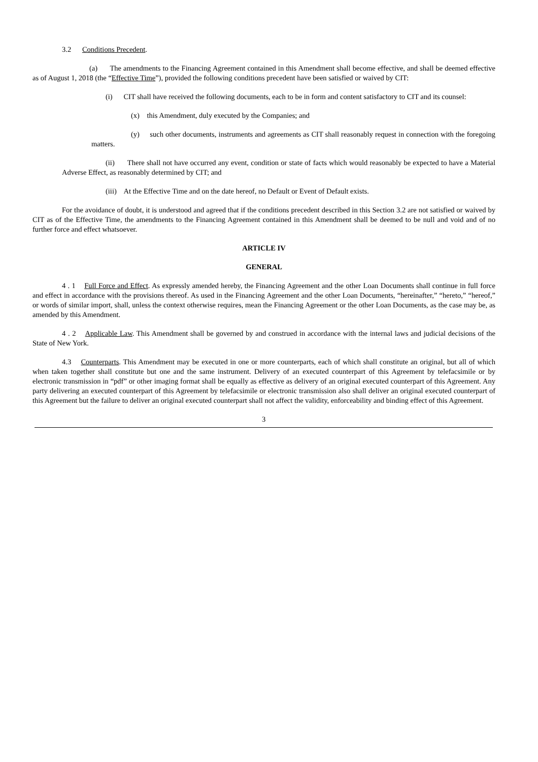3.2 Conditions Precedent.
(a) The amendments to the Financing Agreement contained in this Amendment shall become effective, and shall be deemed effective as of August 1, 2018 (the “Effective Time”), provided the following conditions precedent have been satisfied or waived by CIT:
(i) CIT shall have received the following documents, each to be in form and content satisfactory to CIT and its counsel:
(x) this Amendment, duly executed by the Companies; and
(y) such other documents, instruments and agreements as CIT shall reasonably request in connection with the foregoing matters.
(ii) There shall not have occurred any event, condition or state of facts which would reasonably be expected to have a Material Adverse Effect, as reasonably determined by CIT; and
(iii) At the Effective Time and on the date hereof, no Default or Event of Default exists.
For the avoidance of doubt, it is understood and agreed that if the conditions precedent described in this Section 3.2 are not satisfied or waived by CIT as of the Effective Time, the amendments to the Financing Agreement contained in this Amendment shall be deemed to be null and void and of no further force and effect whatsoever.
ARTICLE IV
GENERAL
4 . 1 Full Force and Effect. As expressly amended hereby, the Financing Agreement and the other Loan Documents shall continue in full force and effect in accordance with the provisions thereof. As used in the Financing Agreement and the other Loan Documents, “hereinafter,” “hereto,” “hereof,” or words of similar import, shall, unless the context otherwise requires, mean the Financing Agreement or the other Loan Documents, as the case may be, as amended by this Amendment.
4 . 2 Applicable Law. This Amendment shall be governed by and construed in accordance with the internal laws and judicial decisions of the State of New York.
4.3 Counterparts. This Amendment may be executed in one or more counterparts, each of which shall constitute an original, but all of which when taken together shall constitute but one and the same instrument. Delivery of an executed counterpart of this Agreement by telefacsimile or by electronic transmission in “pdf” or other imaging format shall be equally as effective as delivery of an original executed counterpart of this Agreement. Any party delivering an executed counterpart of this Agreement by telefacsimile or electronic transmission also shall deliver an original executed counterpart of this Agreement but the failure to deliver an original executed counterpart shall not affect the validity, enforceability and binding effect of this Agreement.
3